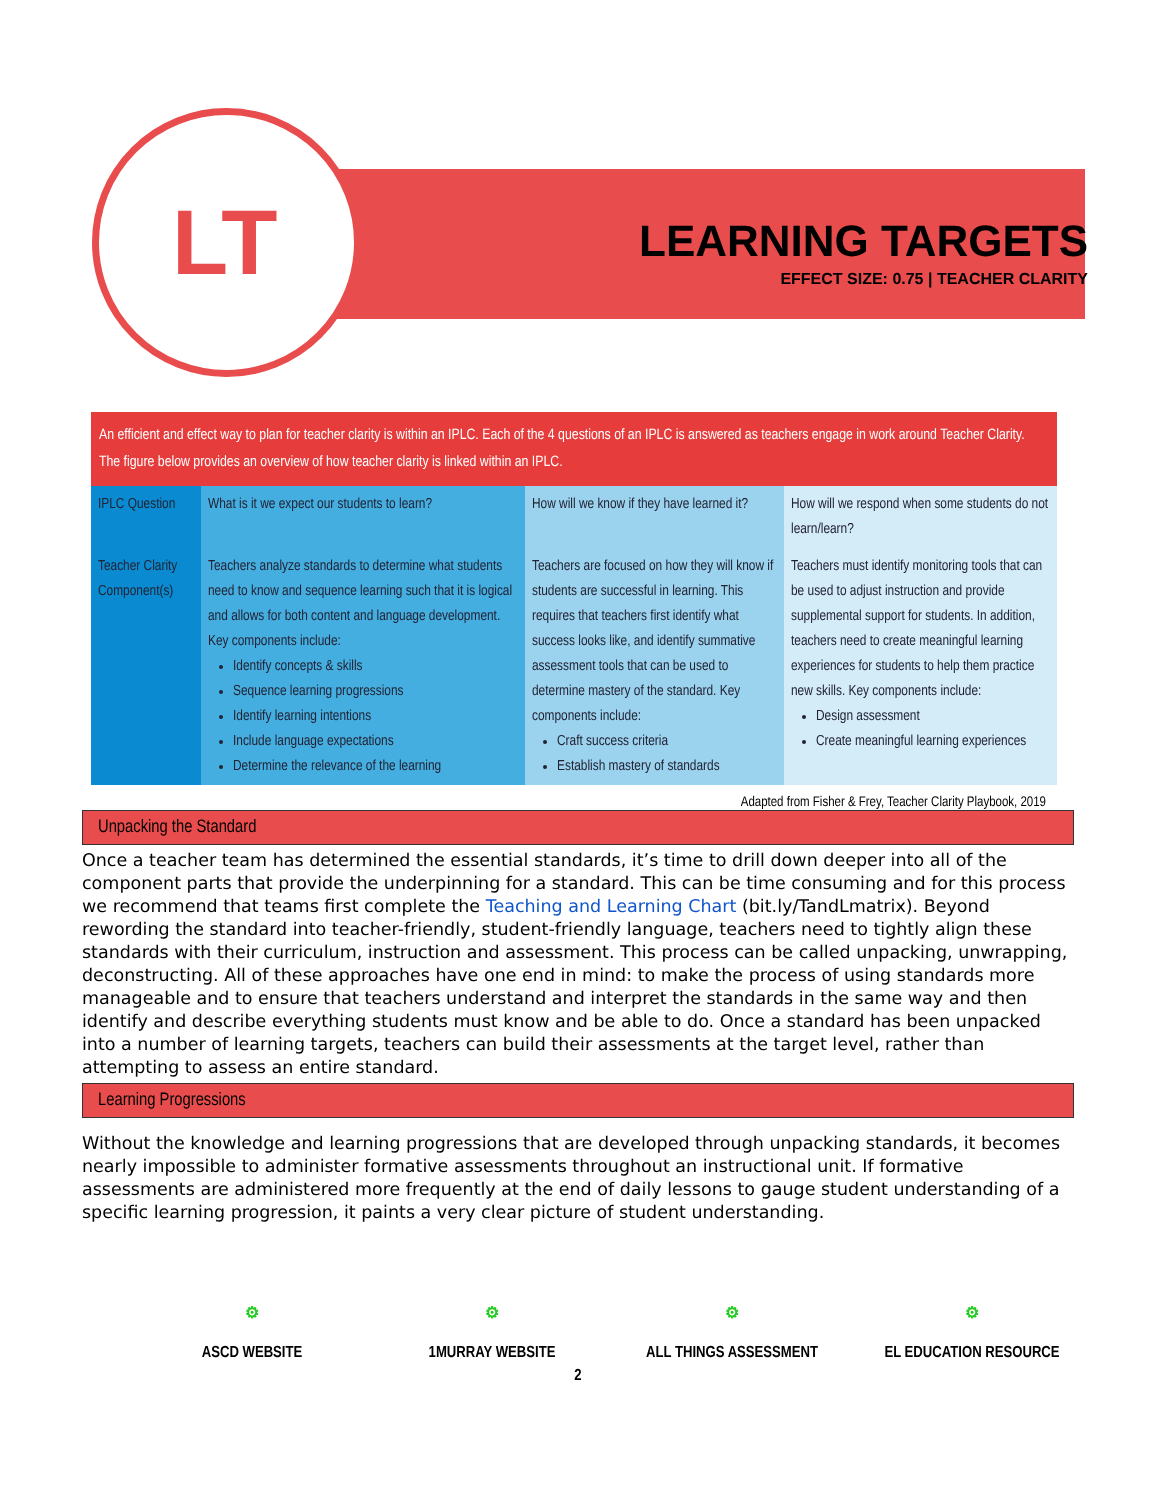LT
LEARNING TARGETS
EFFECT SIZE: 0.75 | TEACHER CLARITY
An efficient and effect way to plan for teacher clarity is within an IPLC. Each of the 4 questions of an IPLC is answered as teachers engage in work around Teacher Clarity. The figure below provides an overview of how teacher clarity is linked within an IPLC.
| IPLC Question | What is it we expect our students to learn? | How will we know if they have learned it? | How will we respond when some students do not learn/learn? |
| Teacher Clarity Component(s) | Teachers analyze standards to determine what students need to know and sequence learning such that it is logical and allows for both content and language development. Key components include: Identify concepts & skills Sequence learning progressions Identify learning intentions Include language expectations Determine the relevance of the learning | Teachers are focused on how they will know if students are successful in learning. This requires that teachers first identify what success looks like, and identify summative assessment tools that can be used to determine mastery of the standard. Key components include: Craft success criteria Establish mastery of standards | Teachers must identify monitoring tools that can be used to adjust instruction and provide supplemental support for students. In addition, teachers need to create meaningful learning experiences for students to help them practice new skills. Key components include: Design assessment Create meaningful learning experiences |
Adapted from Fisher & Frey, Teacher Clarity Playbook, 2019
Unpacking the Standard
Once a teacher team has determined the essential standards, it’s time to drill down deeper into all of the component parts that provide the underpinning for a standard. This can be time consuming and for this process we recommend that teams first complete the Teaching and Learning Chart (bit.ly/TandLmatrix). Beyond rewording the standard into teacher-friendly, student-friendly language, teachers need to tightly align these standards with their curriculum, instruction and assessment. This process can be called unpacking, unwrapping, deconstructing. All of these approaches have one end in mind: to make the process of using standards more manageable and to ensure that teachers understand and interpret the standards in the same way and then identify and describe everything students must know and be able to do. Once a standard has been unpacked into a number of learning targets, teachers can build their assessments at the target level, rather than attempting to assess an entire standard.
Learning Progressions
Without the knowledge and learning progressions that are developed through unpacking standards, it becomes nearly impossible to administer formative assessments throughout an instructional unit. If formative assessments are administered more frequently at the end of daily lessons to gauge student understanding of a specific learning progression, it paints a very clear picture of student understanding.
⚙
ASCD WEBSITE
⚙
1MURRAY WEBSITE
⚙
ALL THINGS ASSESSMENT
⚙
EL EDUCATION RESOURCE
2